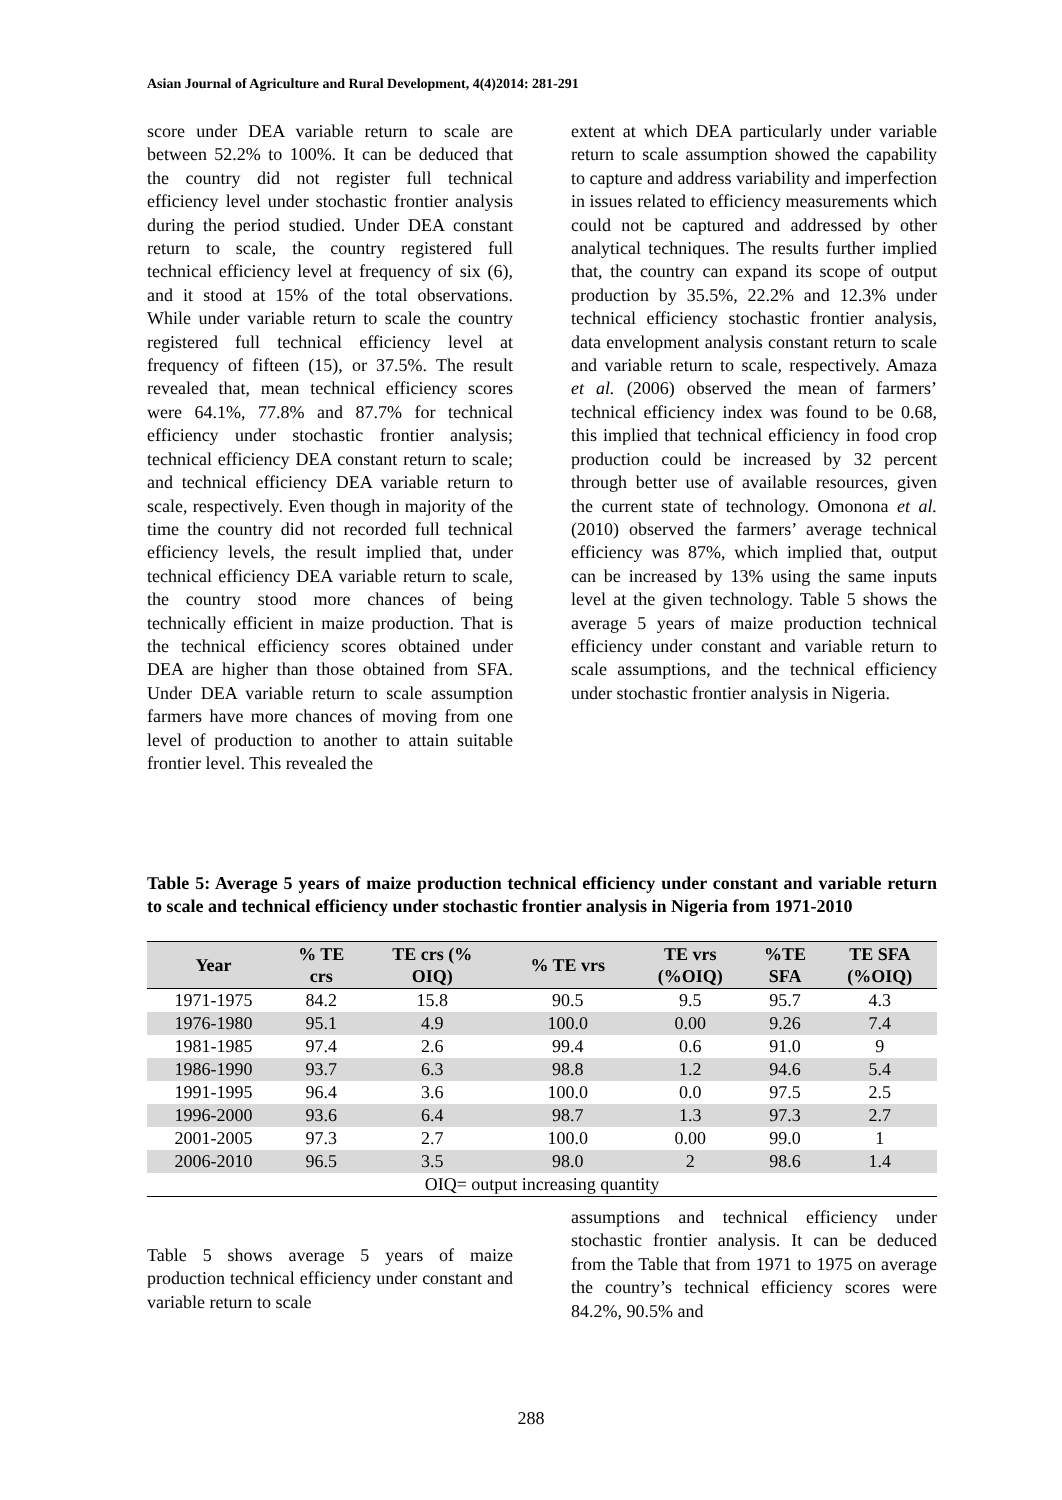Asian Journal of Agriculture and Rural Development, 4(4)2014: 281-291
score under DEA variable return to scale are between 52.2% to 100%. It can be deduced that the country did not register full technical efficiency level under stochastic frontier analysis during the period studied. Under DEA constant return to scale, the country registered full technical efficiency level at frequency of six (6), and it stood at 15% of the total observations. While under variable return to scale the country registered full technical efficiency level at frequency of fifteen (15), or 37.5%. The result revealed that, mean technical efficiency scores were 64.1%, 77.8% and 87.7% for technical efficiency under stochastic frontier analysis; technical efficiency DEA constant return to scale; and technical efficiency DEA variable return to scale, respectively. Even though in majority of the time the country did not recorded full technical efficiency levels, the result implied that, under technical efficiency DEA variable return to scale, the country stood more chances of being technically efficient in maize production. That is the technical efficiency scores obtained under DEA are higher than those obtained from SFA. Under DEA variable return to scale assumption farmers have more chances of moving from one level of production to another to attain suitable frontier level. This revealed the
extent at which DEA particularly under variable return to scale assumption showed the capability to capture and address variability and imperfection in issues related to efficiency measurements which could not be captured and addressed by other analytical techniques. The results further implied that, the country can expand its scope of output production by 35.5%, 22.2% and 12.3% under technical efficiency stochastic frontier analysis, data envelopment analysis constant return to scale and variable return to scale, respectively. Amaza et al. (2006) observed the mean of farmers’ technical efficiency index was found to be 0.68, this implied that technical efficiency in food crop production could be increased by 32 percent through better use of available resources, given the current state of technology. Omonona et al. (2010) observed the farmers’ average technical efficiency was 87%, which implied that, output can be increased by 13% using the same inputs level at the given technology. Table 5 shows the average 5 years of maize production technical efficiency under constant and variable return to scale assumptions, and the technical efficiency under stochastic frontier analysis in Nigeria.
Table 5: Average 5 years of maize production technical efficiency under constant and variable return to scale and technical efficiency under stochastic frontier analysis in Nigeria from 1971-2010
| Year | % TE crs | TE crs (% OIQ) | % TE vrs | TE vrs (%OIQ) | %TE SFA | TE SFA (%OIQ) |
| --- | --- | --- | --- | --- | --- | --- |
| 1971-1975 | 84.2 | 15.8 | 90.5 | 9.5 | 95.7 | 4.3 |
| 1976-1980 | 95.1 | 4.9 | 100.0 | 0.00 | 9.26 | 7.4 |
| 1981-1985 | 97.4 | 2.6 | 99.4 | 0.6 | 91.0 | 9 |
| 1986-1990 | 93.7 | 6.3 | 98.8 | 1.2 | 94.6 | 5.4 |
| 1991-1995 | 96.4 | 3.6 | 100.0 | 0.0 | 97.5 | 2.5 |
| 1996-2000 | 93.6 | 6.4 | 98.7 | 1.3 | 97.3 | 2.7 |
| 2001-2005 | 97.3 | 2.7 | 100.0 | 0.00 | 99.0 | 1 |
| 2006-2010 | 96.5 | 3.5 | 98.0 | 2 | 98.6 | 1.4 |
| OIQ= output increasing quantity | | | | | | |
Table 5 shows average 5 years of maize production technical efficiency under constant and variable return to scale
assumptions and technical efficiency under stochastic frontier analysis. It can be deduced from the Table that from 1971 to 1975 on average the country’s technical efficiency scores were 84.2%, 90.5% and
288